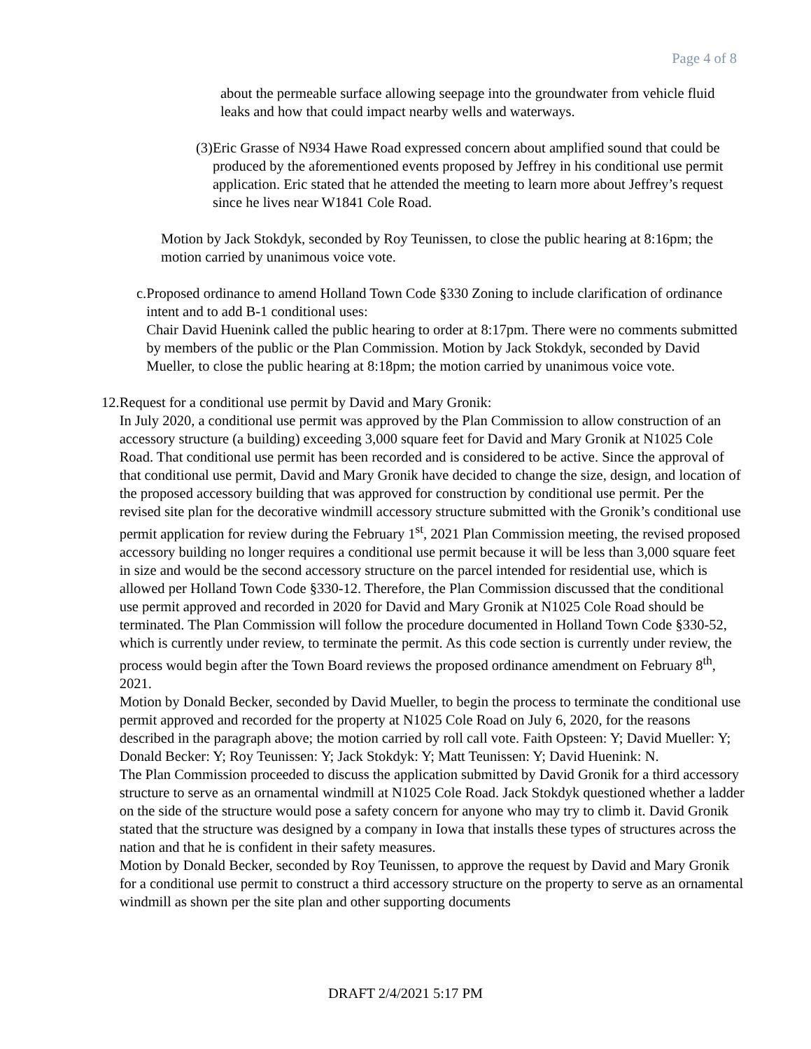Page 4 of 8
about the permeable surface allowing seepage into the groundwater from vehicle fluid leaks and how that could impact nearby wells and waterways.
(3)
Eric Grasse of N934 Hawe Road expressed concern about amplified sound that could be produced by the aforementioned events proposed by Jeffrey in his conditional use permit application. Eric stated that he attended the meeting to learn more about Jeffrey’s request since he lives near W1841 Cole Road.
Motion by Jack Stokdyk, seconded by Roy Teunissen, to close the public hearing at 8:16pm; the motion carried by unanimous voice vote.
c. Proposed ordinance to amend Holland Town Code §330 Zoning to include clarification of ordinance intent and to add B-1 conditional uses:
Chair David Huenink called the public hearing to order at 8:17pm. There were no comments submitted by members of the public or the Plan Commission. Motion by Jack Stokdyk, seconded by David Mueller, to close the public hearing at 8:18pm; the motion carried by unanimous voice vote.
12.
Request for a conditional use permit by David and Mary Gronik:
In July 2020, a conditional use permit was approved by the Plan Commission to allow construction of an accessory structure (a building) exceeding 3,000 square feet for David and Mary Gronik at N1025 Cole Road. That conditional use permit has been recorded and is considered to be active. Since the approval of that conditional use permit, David and Mary Gronik have decided to change the size, design, and location of the proposed accessory building that was approved for construction by conditional use permit. Per the revised site plan for the decorative windmill accessory structure submitted with the Gronik’s conditional use permit application for review during the February 1<sup>st</sup>, 2021 Plan Commission meeting, the revised proposed accessory building no longer requires a conditional use permit because it will be less than 3,000 square feet in size and would be the second accessory structure on the parcel intended for residential use, which is allowed per Holland Town Code §330-12. Therefore, the Plan Commission discussed that the conditional use permit approved and recorded in 2020 for David and Mary Gronik at N1025 Cole Road should be terminated. The Plan Commission will follow the procedure documented in Holland Town Code §330-52, which is currently under review, to terminate the permit. As this code section is currently under review, the process would begin after the Town Board reviews the proposed ordinance amendment on February 8<sup>th</sup>, 2021.
Motion by Donald Becker, seconded by David Mueller, to begin the process to terminate the conditional use permit approved and recorded for the property at N1025 Cole Road on July 6, 2020, for the reasons described in the paragraph above; the motion carried by roll call vote. Faith Opsteen: Y; David Mueller: Y; Donald Becker: Y; Roy Teunissen: Y; Jack Stokdyk: Y; Matt Teunissen: Y; David Huenink: N.
The Plan Commission proceeded to discuss the application submitted by David Gronik for a third accessory structure to serve as an ornamental windmill at N1025 Cole Road. Jack Stokdyk questioned whether a ladder on the side of the structure would pose a safety concern for anyone who may try to climb it. David Gronik stated that the structure was designed by a company in Iowa that installs these types of structures across the nation and that he is confident in their safety measures.
Motion by Donald Becker, seconded by Roy Teunissen, to approve the request by David and Mary Gronik for a conditional use permit to construct a third accessory structure on the property to serve as an ornamental windmill as shown per the site plan and other supporting documents
DRAFT 2/4/2021 5:17 PM